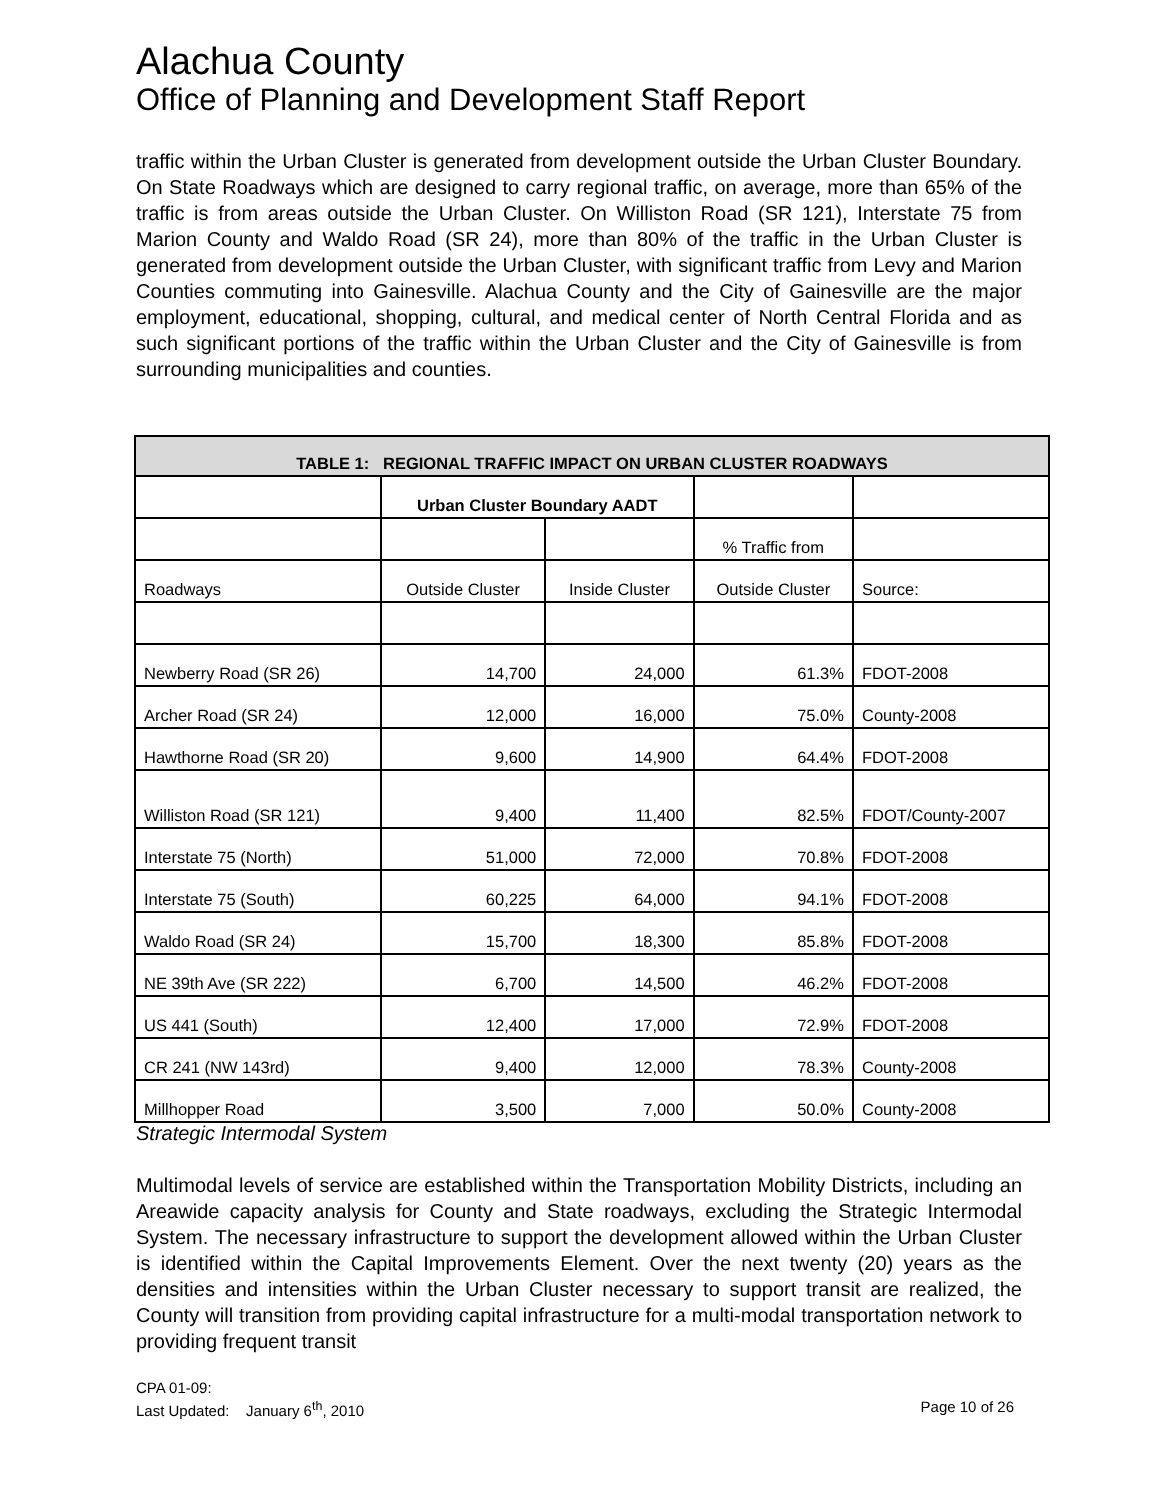Alachua County
Office of Planning and Development Staff Report
traffic within the Urban Cluster is generated from development outside the Urban Cluster Boundary. On State Roadways which are designed to carry regional traffic, on average, more than 65% of the traffic is from areas outside the Urban Cluster. On Williston Road (SR 121), Interstate 75 from Marion County and Waldo Road (SR 24), more than 80% of the traffic in the Urban Cluster is generated from development outside the Urban Cluster, with significant traffic from Levy and Marion Counties commuting into Gainesville. Alachua County and the City of Gainesville are the major employment, educational, shopping, cultural, and medical center of North Central Florida and as such significant portions of the traffic within the Urban Cluster and the City of Gainesville is from surrounding municipalities and counties.
| TABLE 1: REGIONAL TRAFFIC IMPACT ON URBAN CLUSTER ROADWAYS | | | | |
| --- | --- | --- | --- | --- |
| | Urban Cluster Boundary AADT | | | |
| | | | % Traffic from | |
| Roadways | Outside Cluster | Inside Cluster | Outside Cluster | Source: |
| Newberry Road (SR 26) | 14,700 | 24,000 | 61.3% | FDOT-2008 |
| Archer Road (SR 24) | 12,000 | 16,000 | 75.0% | County-2008 |
| Hawthorne Road (SR 20) | 9,600 | 14,900 | 64.4% | FDOT-2008 |
| Williston Road (SR 121) | 9,400 | 11,400 | 82.5% | FDOT/County-2007 |
| Interstate 75 (North) | 51,000 | 72,000 | 70.8% | FDOT-2008 |
| Interstate 75 (South) | 60,225 | 64,000 | 94.1% | FDOT-2008 |
| Waldo Road (SR 24) | 15,700 | 18,300 | 85.8% | FDOT-2008 |
| NE 39th Ave (SR 222) | 6,700 | 14,500 | 46.2% | FDOT-2008 |
| US 441 (South) | 12,400 | 17,000 | 72.9% | FDOT-2008 |
| CR 241 (NW 143rd) | 9,400 | 12,000 | 78.3% | County-2008 |
| Millhopper Road | 3,500 | 7,000 | 50.0% | County-2008 |
Strategic Intermodal System
Multimodal levels of service are established within the Transportation Mobility Districts, including an Areawide capacity analysis for County and State roadways, excluding the Strategic Intermodal System. The necessary infrastructure to support the development allowed within the Urban Cluster is identified within the Capital Improvements Element. Over the next twenty (20) years as the densities and intensities within the Urban Cluster necessary to support transit are realized, the County will transition from providing capital infrastructure for a multi-modal transportation network to providing frequent transit
CPA 01-09:
Last Updated: January 6<sup>th</sup>, 2010 Page 10 of 26